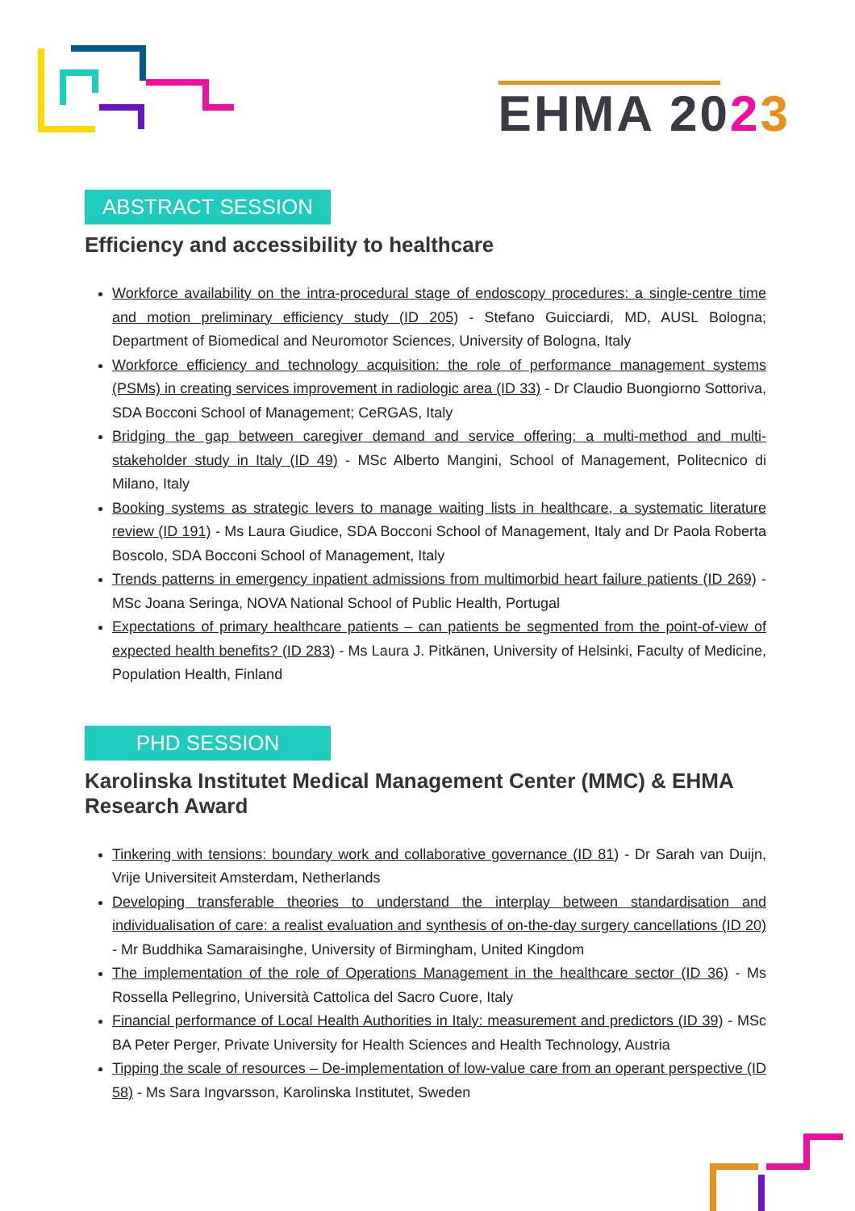EHMA 2023
ABSTRACT SESSION
Efficiency and accessibility to healthcare
Workforce availability on the intra-procedural stage of endoscopy procedures: a single-centre time and motion preliminary efficiency study (ID 205) - Stefano Guicciardi, MD, AUSL Bologna; Department of Biomedical and Neuromotor Sciences, University of Bologna, Italy
Workforce efficiency and technology acquisition: the role of performance management systems (PSMs) in creating services improvement in radiologic area (ID 33) - Dr Claudio Buongiorno Sottoriva, SDA Bocconi School of Management; CeRGAS, Italy
Bridging the gap between caregiver demand and service offering: a multi-method and multi-stakeholder study in Italy (ID 49) - MSc Alberto Mangini, School of Management, Politecnico di Milano, Italy
Booking systems as strategic levers to manage waiting lists in healthcare, a systematic literature review (ID 191) - Ms Laura Giudice, SDA Bocconi School of Management, Italy and Dr Paola Roberta Boscolo, SDA Bocconi School of Management, Italy
Trends patterns in emergency inpatient admissions from multimorbid heart failure patients (ID 269) - MSc Joana Seringa, NOVA National School of Public Health, Portugal
Expectations of primary healthcare patients – can patients be segmented from the point-of-view of expected health benefits? (ID 283) - Ms Laura J. Pitkänen, University of Helsinki, Faculty of Medicine, Population Health, Finland
PHD SESSION
Karolinska Institutet Medical Management Center (MMC) & EHMA Research Award
Tinkering with tensions: boundary work and collaborative governance (ID 81) - Dr Sarah van Duijn, Vrije Universiteit Amsterdam, Netherlands
Developing transferable theories to understand the interplay between standardisation and individualisation of care: a realist evaluation and synthesis of on-the-day surgery cancellations (ID 20) - Mr Buddhika Samaraisinghe, University of Birmingham, United Kingdom
The implementation of the role of Operations Management in the healthcare sector (ID 36) - Ms Rossella Pellegrino, Università Cattolica del Sacro Cuore, Italy
Financial performance of Local Health Authorities in Italy: measurement and predictors (ID 39) - MSc BA Peter Perger, Private University for Health Sciences and Health Technology, Austria
Tipping the scale of resources – De-implementation of low-value care from an operant perspective (ID 58) - Ms Sara Ingvarsson, Karolinska Institutet, Sweden